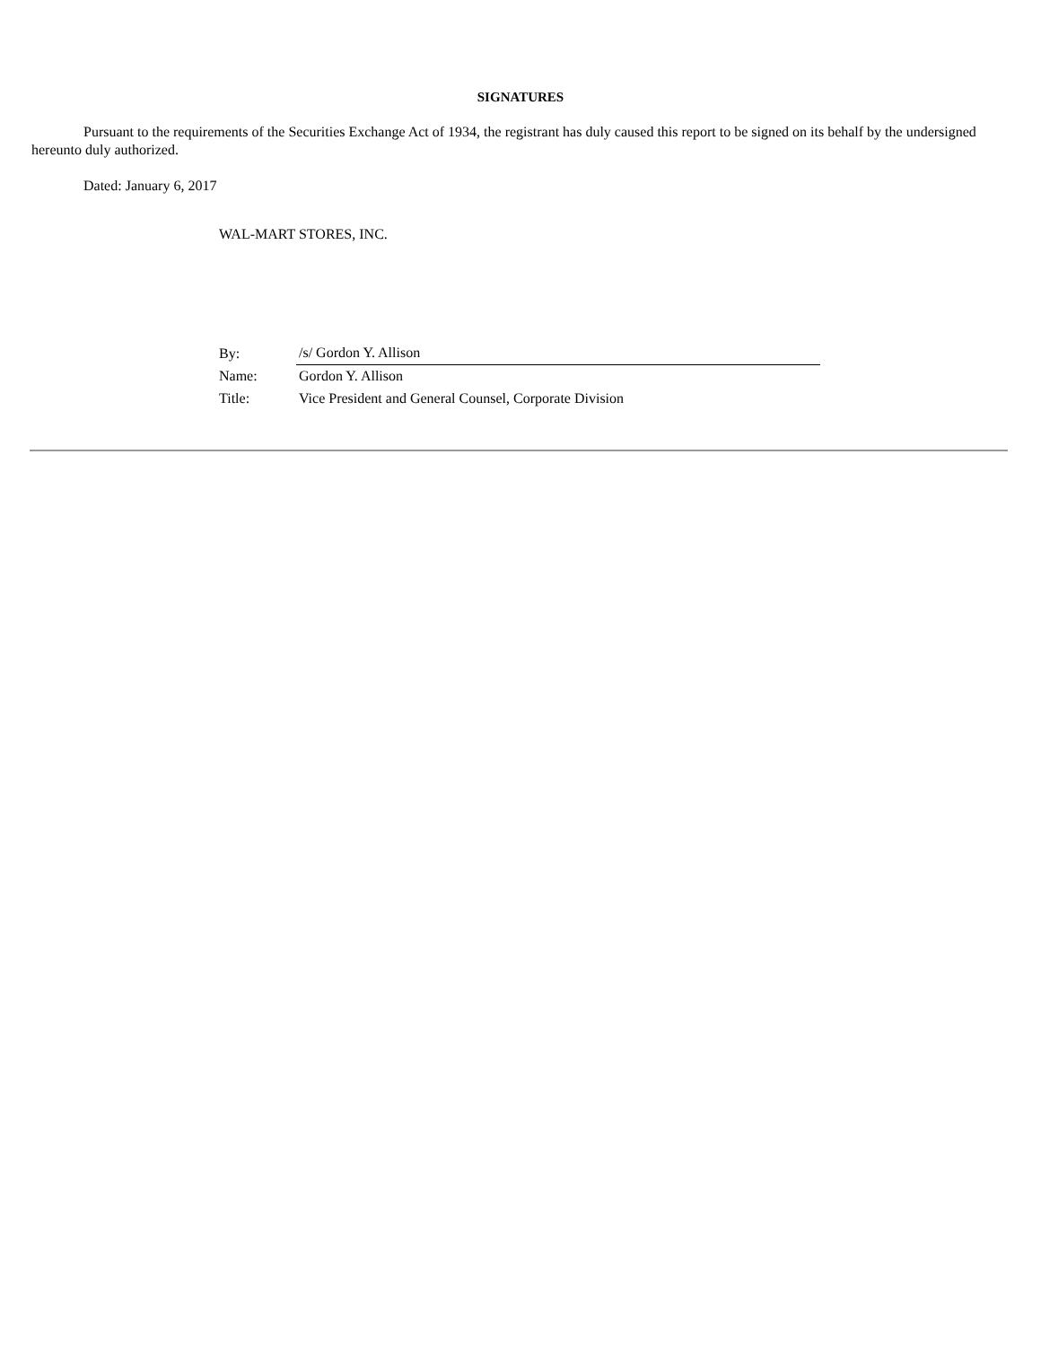SIGNATURES
Pursuant to the requirements of the Securities Exchange Act of 1934, the registrant has duly caused this report to be signed on its behalf by the undersigned hereunto duly authorized.
Dated: January 6, 2017
WAL-MART STORES, INC.
| By: | /s/ Gordon Y. Allison |
| Name: | Gordon Y. Allison |
| Title: | Vice President and General Counsel, Corporate Division |